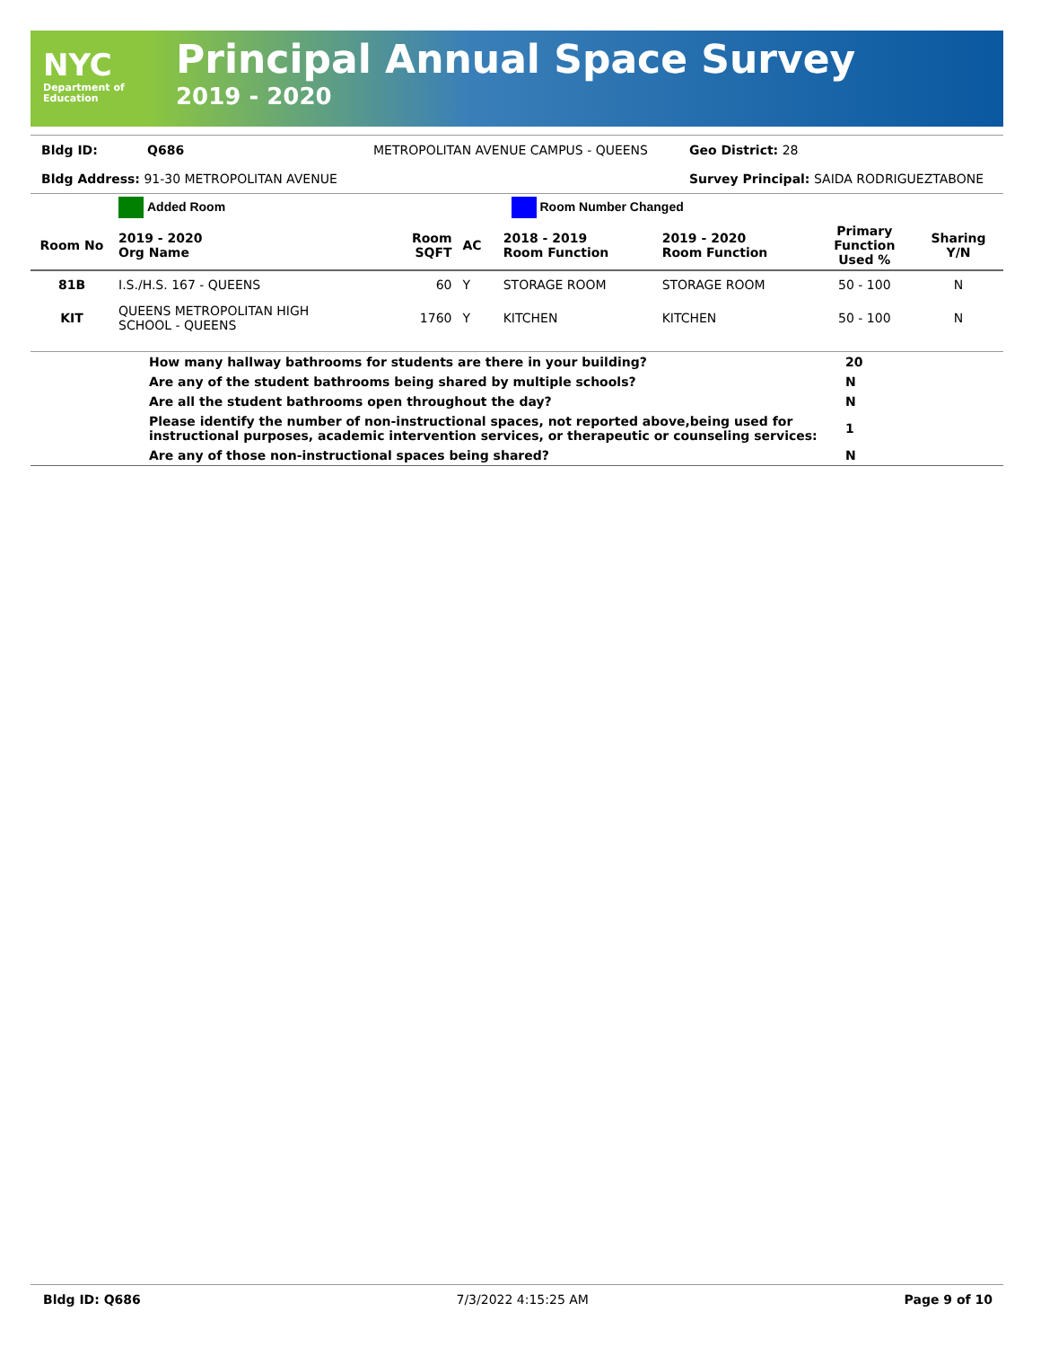NYC
Department of
Education
Principal Annual Space Survey
2019 - 2020
| Bldg ID: | Q686 | METROPOLITAN AVENUE CAMPUS - QUEENS | Geo District: 28 |
| Bldg Address: 91-30 METROPOLITAN AVENUE | | | Survey Principal: SAIDA RODRIGUEZTABONE |
| | Added Room | | Room Number Changed | | | | |
| Room No | 2019 - 2020 Org Name | Room SQFT | AC | 2018 - 2019 Room Function | 2019 - 2020 Room Function | Primary Function Used % | Sharing Y/N |
| 81B | I.S./H.S. 167 - QUEENS | 60 | Y | STORAGE ROOM | STORAGE ROOM | 50 - 100 | N |
| KIT | QUEENS METROPOLITAN HIGH SCHOOL - QUEENS | 1760 | Y | KITCHEN | KITCHEN | 50 - 100 | N |
| | How many hallway bathrooms for students are there in your building? | 20 |
| | Are any of the student bathrooms being shared by multiple schools? | N |
| | Are all the student bathrooms open throughout the day? | N |
| | Please identify the number of non-instructional spaces, not reported above,being used for instructional purposes, academic intervention services, or therapeutic or counseling services: | 1 |
| | Are any of those non-instructional spaces being shared? | N |
Bldg ID: Q686 7/3/2022 4:15:25 AM Page 9 of 10